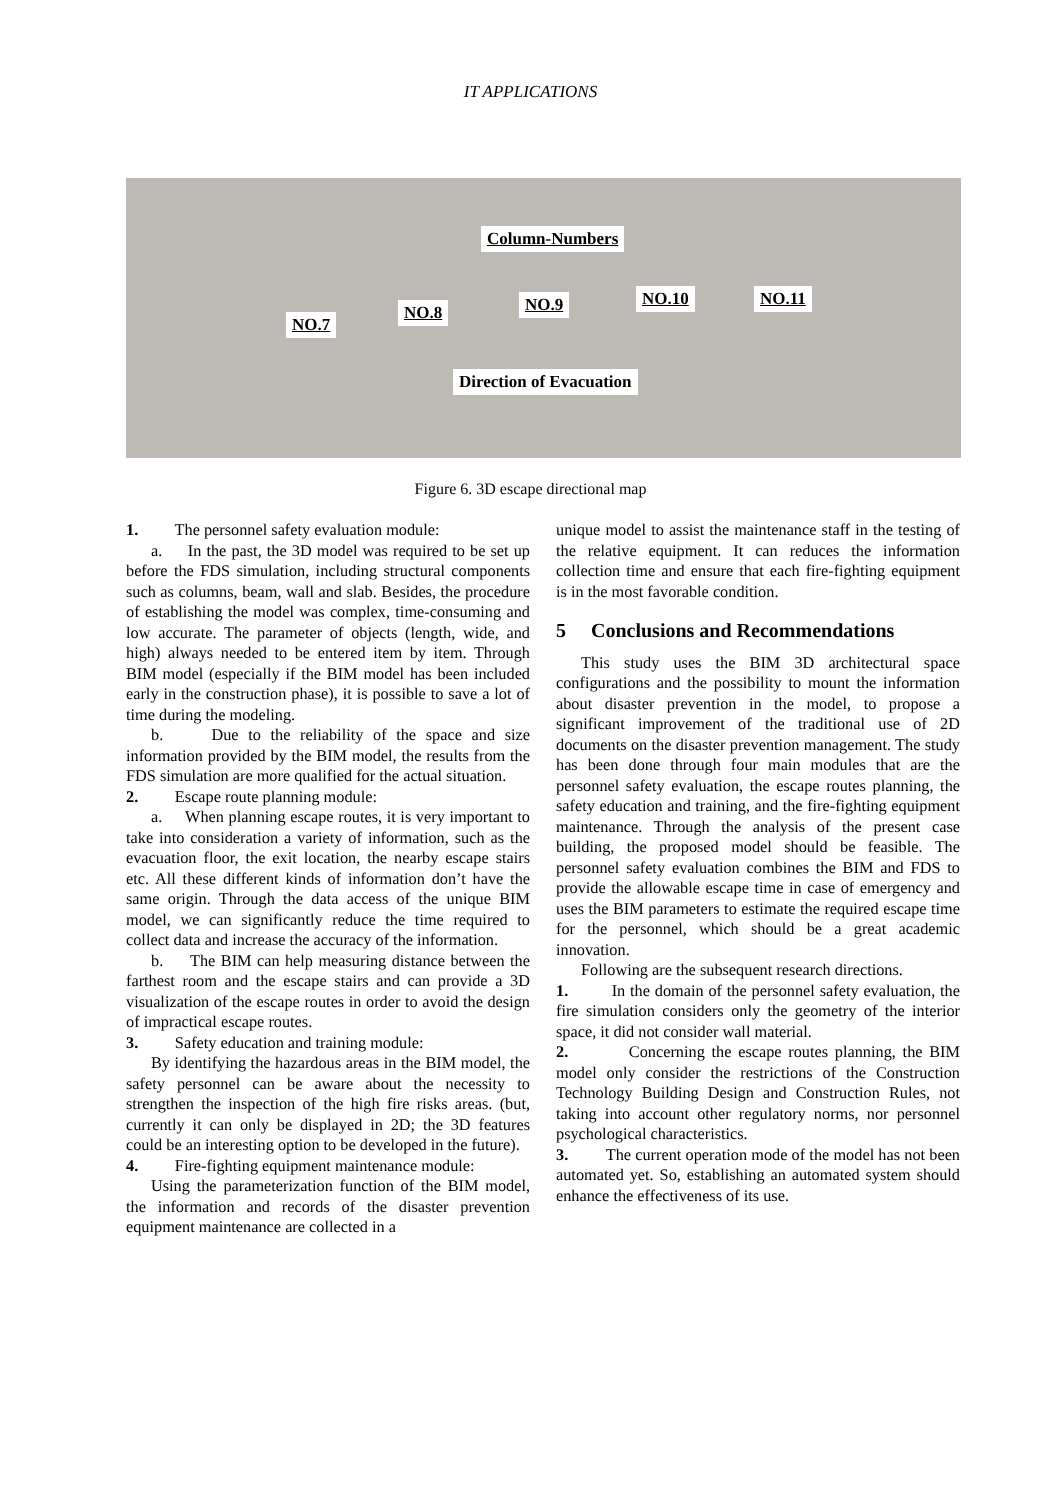IT APPLICATIONS
Column-Numbers
NO.7
NO.8 NO.9 NO.10 NO.11
Direction of Evacuation
Figure 6. 3D escape directional map
1. The personnel safety evaluation module:
a. In the past, the 3D model was required to be set up before the FDS simulation, including structural components such as columns, beam, wall and slab. Besides, the procedure of establishing the model was complex, time-consuming and low accurate. The parameter of objects (length, wide, and high) always needed to be entered item by item. Through BIM model (especially if the BIM model has been included early in the construction phase), it is possible to save a lot of time during the modeling.
b. Due to the reliability of the space and size information provided by the BIM model, the results from the FDS simulation are more qualified for the actual situation.
2. Escape route planning module:
a. When planning escape routes, it is very important to take into consideration a variety of information, such as the evacuation floor, the exit location, the nearby escape stairs etc. All these different kinds of information don’t have the same origin. Through the data access of the unique BIM model, we can significantly reduce the time required to collect data and increase the accuracy of the information.
b. The BIM can help measuring distance between the farthest room and the escape stairs and can provide a 3D visualization of the escape routes in order to avoid the design of impractical escape routes.
3. Safety education and training module:
By identifying the hazardous areas in the BIM model, the safety personnel can be aware about the necessity to strengthen the inspection of the high fire risks areas. (but, currently it can only be displayed in 2D; the 3D features could be an interesting option to be developed in the future).
4. Fire-fighting equipment maintenance module:
Using the parameterization function of the BIM model, the information and records of the disaster prevention equipment maintenance are collected in a
unique model to assist the maintenance staff in the testing of the relative equipment. It can reduces the information collection time and ensure that each fire-fighting equipment is in the most favorable condition.
5 Conclusions and Recommendations
This study uses the BIM 3D architectural space configurations and the possibility to mount the information about disaster prevention in the model, to propose a significant improvement of the traditional use of 2D documents on the disaster prevention management. The study has been done through four main modules that are the personnel safety evaluation, the escape routes planning, the safety education and training, and the fire-fighting equipment maintenance. Through the analysis of the present case building, the proposed model should be feasible. The personnel safety evaluation combines the BIM and FDS to provide the allowable escape time in case of emergency and uses the BIM parameters to estimate the required escape time for the personnel, which should be a great academic innovation.
Following are the subsequent research directions.
1. In the domain of the personnel safety evaluation, the fire simulation considers only the geometry of the interior space, it did not consider wall material.
2. Concerning the escape routes planning, the BIM model only consider the restrictions of the Construction Technology Building Design and Construction Rules, not taking into account other regulatory norms, nor personnel psychological characteristics.
3. The current operation mode of the model has not been automated yet. So, establishing an automated system should enhance the effectiveness of its use.